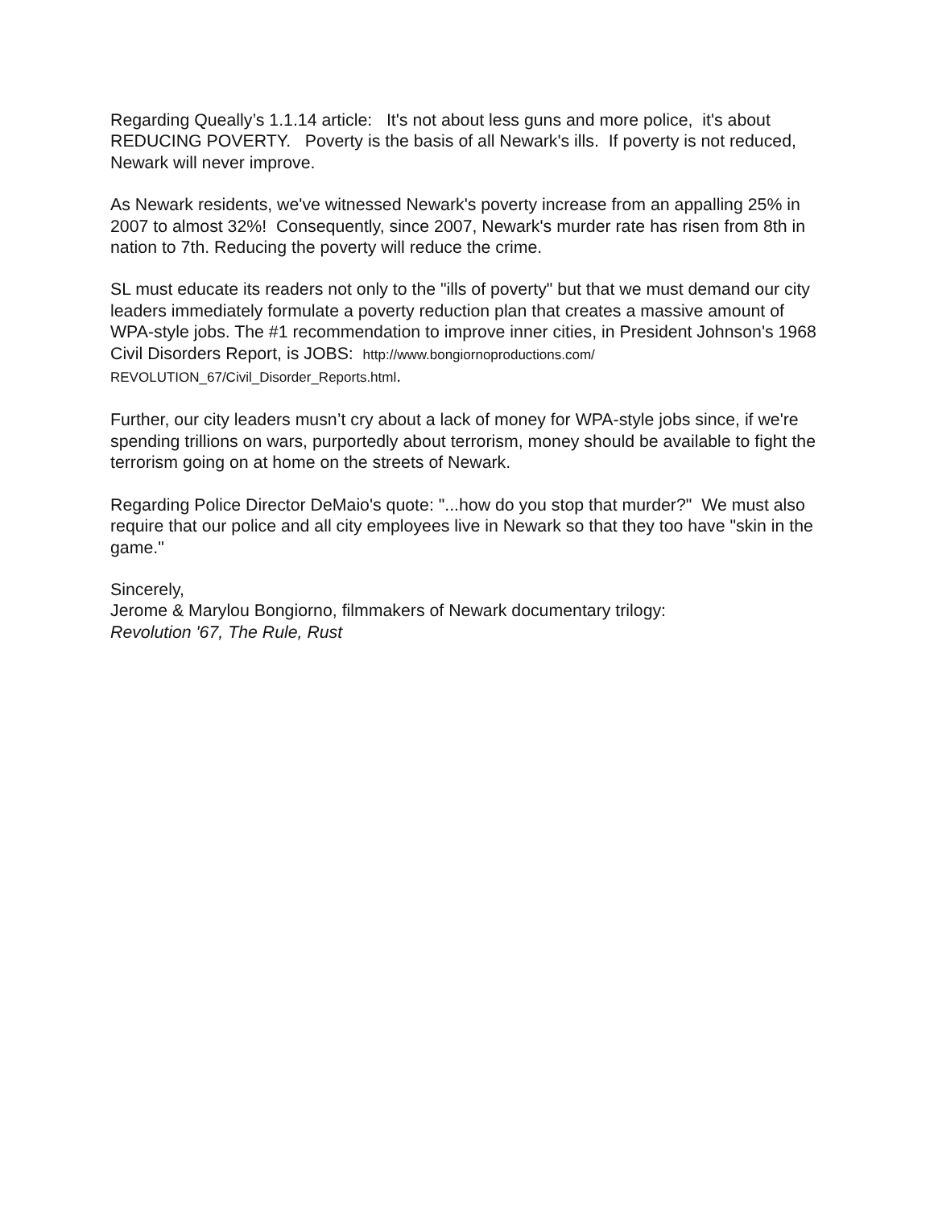Regarding Queally’s 1.1.14 article: It's not about less guns and more police, it's about REDUCING POVERTY. Poverty is the basis of all Newark's ills. If poverty is not reduced, Newark will never improve.
As Newark residents, we've witnessed Newark's poverty increase from an appalling 25% in 2007 to almost 32%! Consequently, since 2007, Newark's murder rate has risen from 8th in nation to 7th. Reducing the poverty will reduce the crime.
SL must educate its readers not only to the "ills of poverty" but that we must demand our city leaders immediately formulate a poverty reduction plan that creates a massive amount of WPA-style jobs. The #1 recommendation to improve inner cities, in President Johnson's 1968 Civil Disorders Report, is JOBS: http://www.bongiornoproductions.com/ REVOLUTION_67/Civil_Disorder_Reports.html.
Further, our city leaders musn’t cry about a lack of money for WPA-style jobs since, if we're spending trillions on wars, purportedly about terrorism, money should be available to fight the terrorism going on at home on the streets of Newark.
Regarding Police Director DeMaio's quote: "...how do you stop that murder?" We must also require that our police and all city employees live in Newark so that they too have "skin in the game."
Sincerely,
Jerome & Marylou Bongiorno, filmmakers of Newark documentary trilogy:
Revolution '67, The Rule, Rust